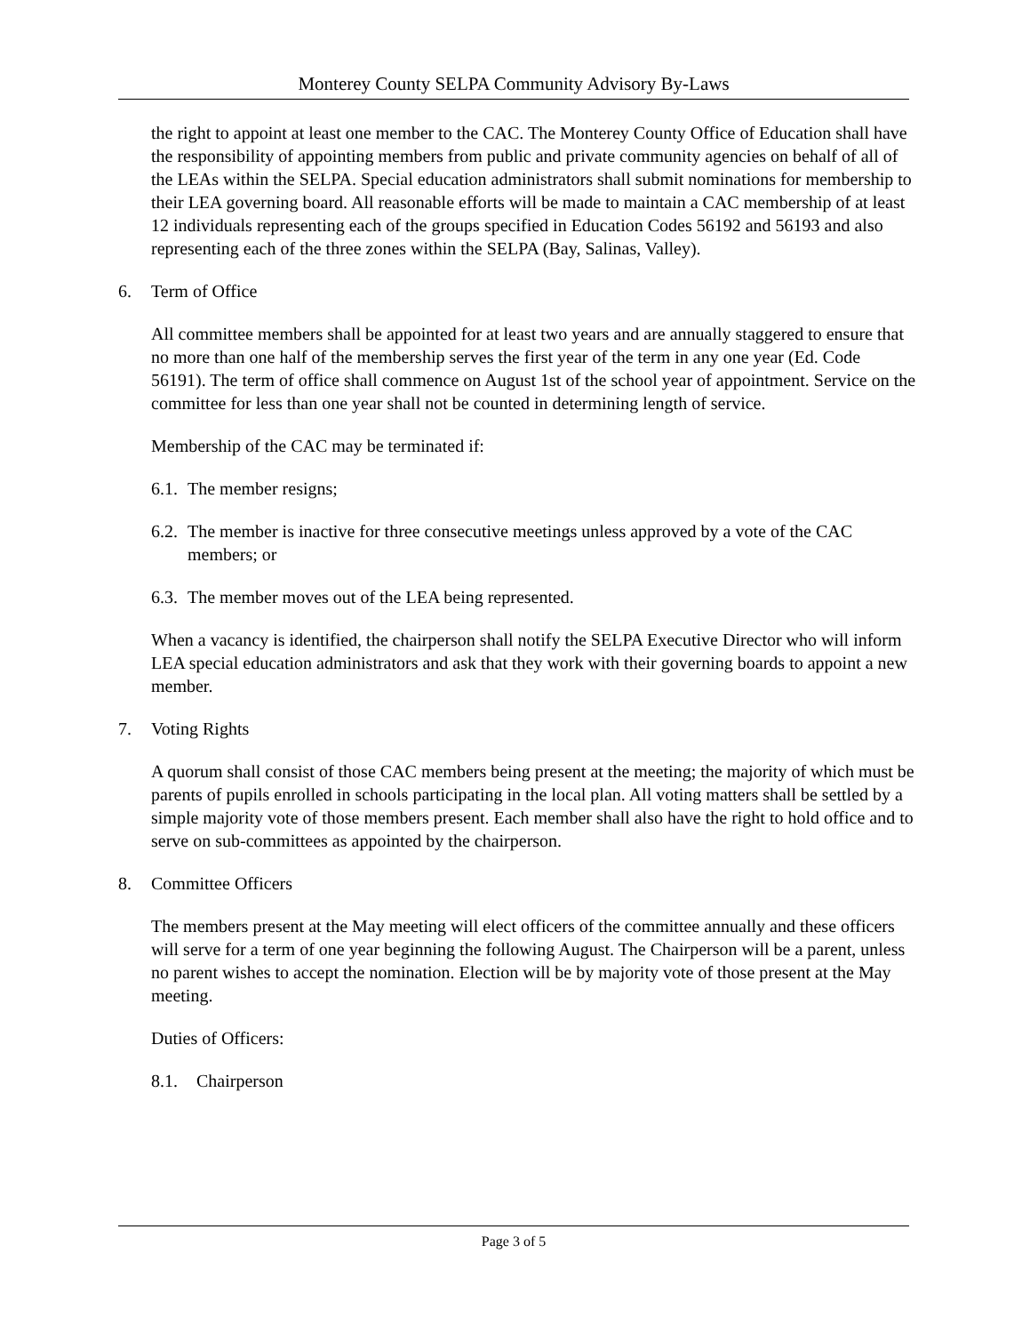Monterey County SELPA Community Advisory By-Laws
the right to appoint at least one member to the CAC. The Monterey County Office of Education shall have the responsibility of appointing members from public and private community agencies on behalf of all of the LEAs within the SELPA. Special education administrators shall submit nominations for membership to their LEA governing board. All reasonable efforts will be made to maintain a CAC membership of at least 12 individuals representing each of the groups specified in Education Codes 56192 and 56193 and also representing each of the three zones within the SELPA (Bay, Salinas, Valley).
6. Term of Office
All committee members shall be appointed for at least two years and are annually staggered to ensure that no more than one half of the membership serves the first year of the term in any one year (Ed. Code 56191). The term of office shall commence on August 1st of the school year of appointment. Service on the committee for less than one year shall not be counted in determining length of service.
Membership of the CAC may be terminated if:
6.1.
The member resigns;
6.2.
The member is inactive for three consecutive meetings unless approved by a vote of the CAC members; or
6.3.
The member moves out of the LEA being represented.
When a vacancy is identified, the chairperson shall notify the SELPA Executive Director who will inform LEA special education administrators and ask that they work with their governing boards to appoint a new member.
7. Voting Rights
A quorum shall consist of those CAC members being present at the meeting; the majority of which must be parents of pupils enrolled in schools participating in the local plan. All voting matters shall be settled by a simple majority vote of those members present. Each member shall also have the right to hold office and to serve on sub-committees as appointed by the chairperson.
8. Committee Officers
The members present at the May meeting will elect officers of the committee annually and these officers will serve for a term of one year beginning the following August. The Chairperson will be a parent, unless no parent wishes to accept the nomination. Election will be by majority vote of those present at the May meeting.
Duties of Officers:
8.1. Chairperson
Page 3 of 5